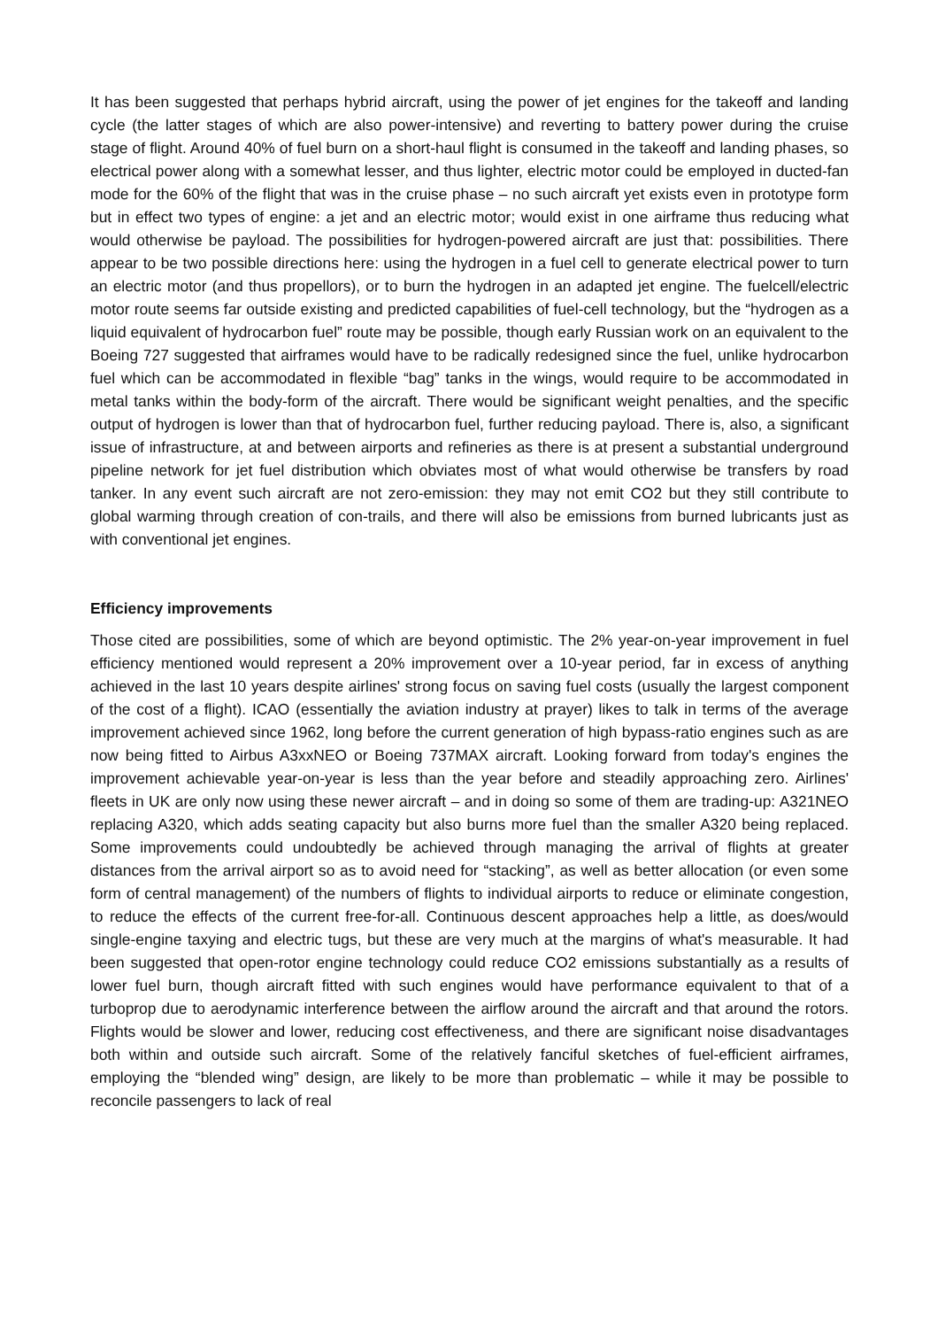It has been suggested that perhaps hybrid aircraft, using the power of jet engines for the takeoff and landing cycle (the latter stages of which are also power-intensive) and reverting to battery power during the cruise stage of flight. Around 40% of fuel burn on a short-haul flight is consumed in the takeoff and landing phases, so electrical power along with a somewhat lesser, and thus lighter, electric motor could be employed in ducted-fan mode for the 60% of the flight that was in the cruise phase – no such aircraft yet exists even in prototype form but in effect two types of engine: a jet and an electric motor; would exist in one airframe thus reducing what would otherwise be payload. The possibilities for hydrogen-powered aircraft are just that: possibilities. There appear to be two possible directions here: using the hydrogen in a fuel cell to generate electrical power to turn an electric motor (and thus propellors), or to burn the hydrogen in an adapted jet engine. The fuelcell/electric motor route seems far outside existing and predicted capabilities of fuel-cell technology, but the “hydrogen as a liquid equivalent of hydrocarbon fuel” route may be possible, though early Russian work on an equivalent to the Boeing 727 suggested that airframes would have to be radically redesigned since the fuel, unlike hydrocarbon fuel which can be accommodated in flexible “bag” tanks in the wings, would require to be accommodated in metal tanks within the body-form of the aircraft. There would be significant weight penalties, and the specific output of hydrogen is lower than that of hydrocarbon fuel, further reducing payload. There is, also, a significant issue of infrastructure, at and between airports and refineries as there is at present a substantial underground pipeline network for jet fuel distribution which obviates most of what would otherwise be transfers by road tanker. In any event such aircraft are not zero-emission: they may not emit CO2 but they still contribute to global warming through creation of con-trails, and there will also be emissions from burned lubricants just as with conventional jet engines.
Efficiency improvements
Those cited are possibilities, some of which are beyond optimistic. The 2% year-on-year improvement in fuel efficiency mentioned would represent a 20% improvement over a 10-year period, far in excess of anything achieved in the last 10 years despite airlines' strong focus on saving fuel costs (usually the largest component of the cost of a flight). ICAO (essentially the aviation industry at prayer) likes to talk in terms of the average improvement achieved since 1962, long before the current generation of high bypass-ratio engines such as are now being fitted to Airbus A3xxNEO or Boeing 737MAX aircraft. Looking forward from today's engines the improvement achievable year-on-year is less than the year before and steadily approaching zero. Airlines' fleets in UK are only now using these newer aircraft – and in doing so some of them are trading-up: A321NEO replacing A320, which adds seating capacity but also burns more fuel than the smaller A320 being replaced. Some improvements could undoubtedly be achieved through managing the arrival of flights at greater distances from the arrival airport so as to avoid need for “stacking”, as well as better allocation (or even some form of central management) of the numbers of flights to individual airports to reduce or eliminate congestion, to reduce the effects of the current free-for-all. Continuous descent approaches help a little, as does/would single-engine taxying and electric tugs, but these are very much at the margins of what's measurable. It had been suggested that open-rotor engine technology could reduce CO2 emissions substantially as a results of lower fuel burn, though aircraft fitted with such engines would have performance equivalent to that of a turboprop due to aerodynamic interference between the airflow around the aircraft and that around the rotors. Flights would be slower and lower, reducing cost effectiveness, and there are significant noise disadvantages both within and outside such aircraft. Some of the relatively fanciful sketches of fuel-efficient airframes, employing the “blended wing” design, are likely to be more than problematic – while it may be possible to reconcile passengers to lack of real